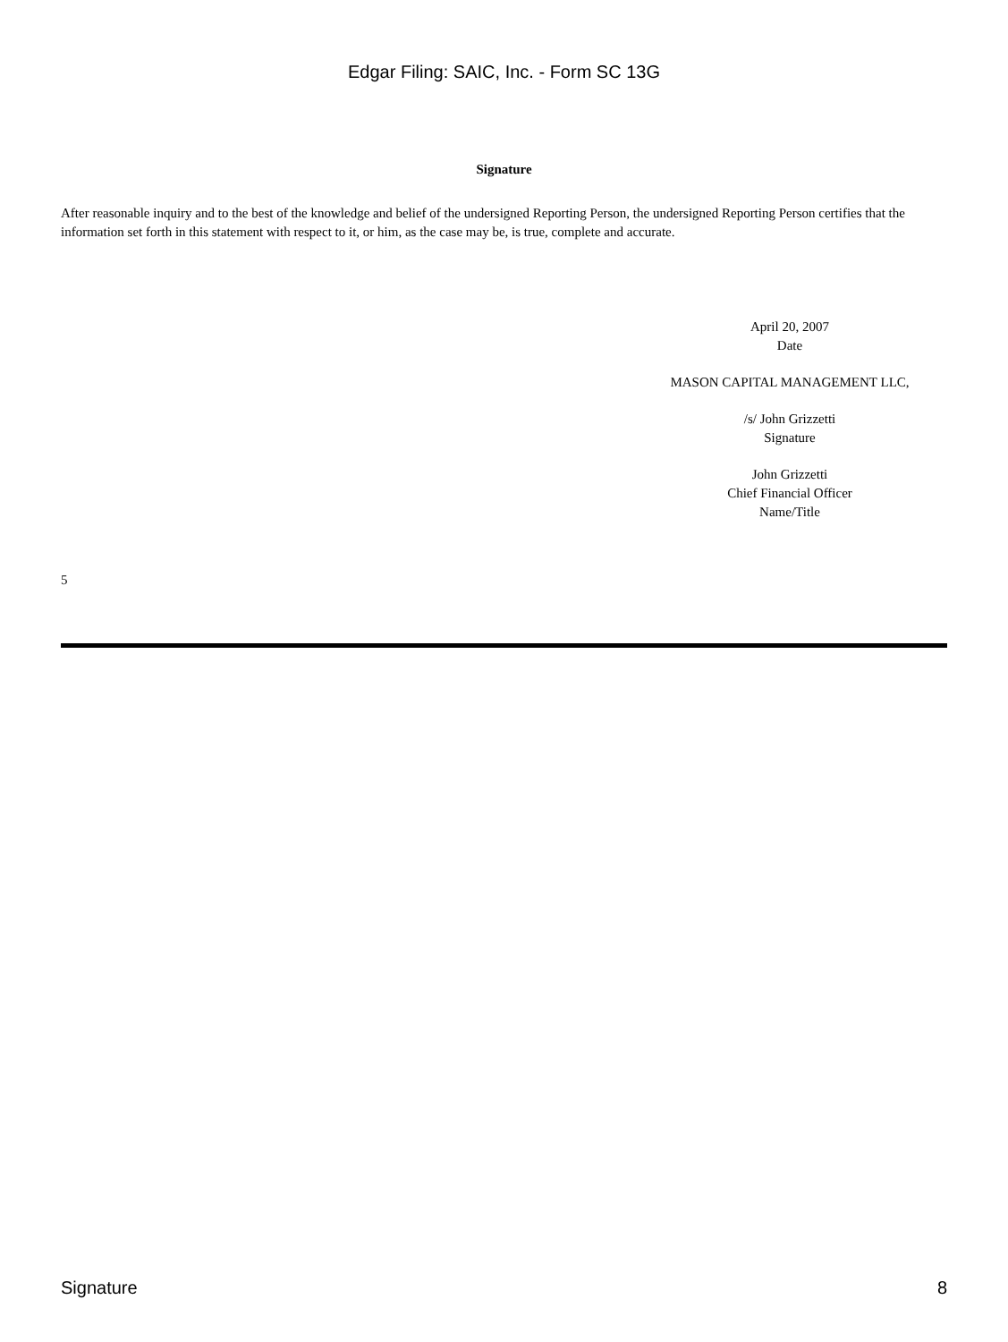Edgar Filing: SAIC, Inc. - Form SC 13G
Signature
After reasonable inquiry and to the best of the knowledge and belief of the undersigned Reporting Person, the undersigned Reporting Person certifies that the information set forth in this statement with respect to it, or him, as the case may be, is true, complete and accurate.
April 20, 2007
Date
MASON CAPITAL MANAGEMENT LLC,
/s/ John Grizzetti
Signature
John Grizzetti
Chief Financial Officer
Name/Title
5
Signature 8